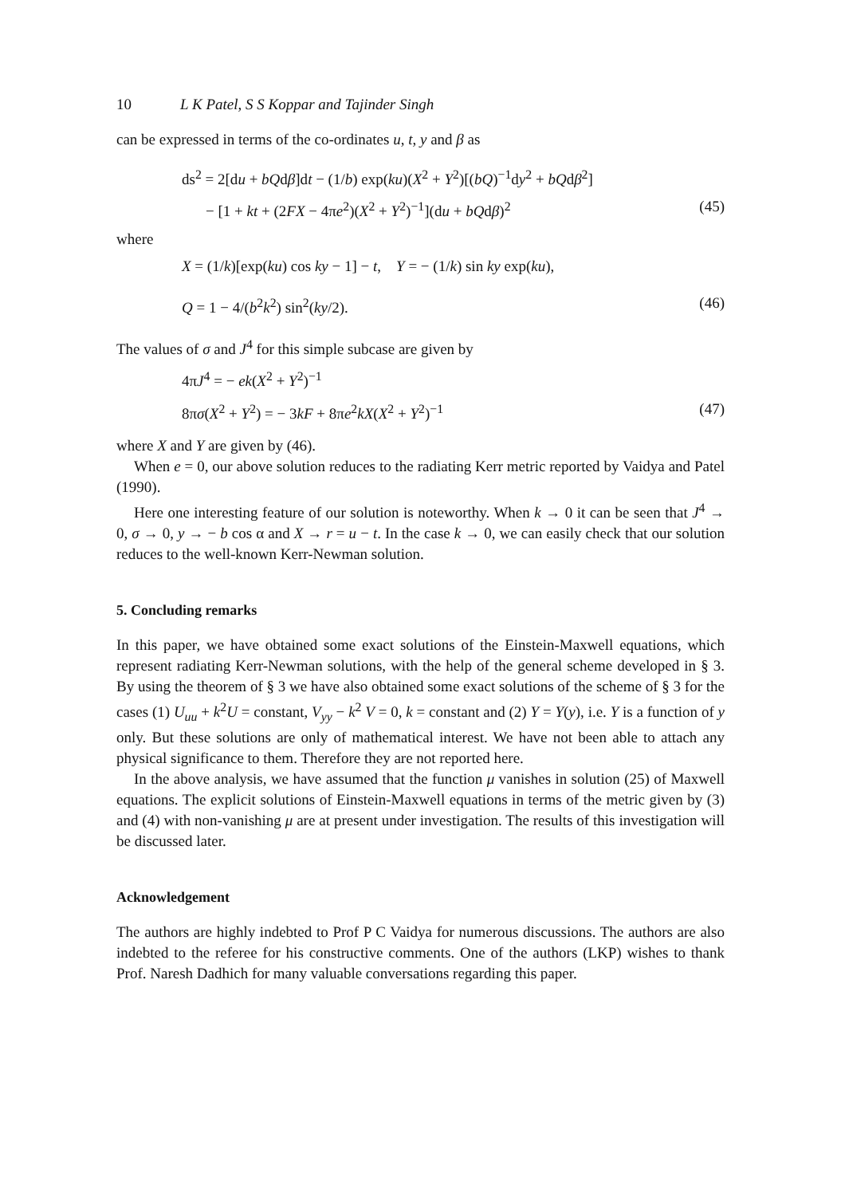10 L K Patel, S S Koppar and Tajinder Singh
can be expressed in terms of the co-ordinates u, t, y and β as
ds<sup>2</sup> = 2[du + bQdβ]dt − (1/b) exp(ku)(X<sup>2</sup> + Y<sup>2</sup>)[(bQ)<sup>−1</sup>dy<sup>2</sup> + bQdβ<sup>2</sup>]
− [1 + kt + (2FX − 4πe<sup>2</sup>)(X<sup>2</sup> + Y<sup>2</sup>)<sup>−1</sup>](du + bQdβ)<sup>2</sup> (45)
where
X = (1/k)[exp(ku) cos ky − 1] − t, Y = − (1/k) sin ky exp(ku),
Q = 1 − 4/(b<sup>2</sup>k<sup>2</sup>) sin<sup>2</sup>(ky/2). (46)
The values of σ and J<sup>4</sup> for this simple subcase are given by
4πJ<sup>4</sup> = − ek(X<sup>2</sup> + Y<sup>2</sup>)<sup>−1</sup>
8πσ(X<sup>2</sup> + Y<sup>2</sup>) = − 3kF + 8πe<sup>2</sup>kX(X<sup>2</sup> + Y<sup>2</sup>)<sup>−1</sup> (47)
where X and Y are given by (46).
When e = 0, our above solution reduces to the radiating Kerr metric reported by Vaidya and Patel (1990).
Here one interesting feature of our solution is noteworthy. When k → 0 it can be seen that J<sup>4</sup> → 0, σ → 0, y → − b cos α and X → r = u − t. In the case k → 0, we can easily check that our solution reduces to the well-known Kerr-Newman solution.
5. Concluding remarks
In this paper, we have obtained some exact solutions of the Einstein-Maxwell equations, which represent radiating Kerr-Newman solutions, with the help of the general scheme developed in § 3. By using the theorem of § 3 we have also obtained some exact solutions of the scheme of § 3 for the cases (1) U<sub>uu</sub> + k<sup>2</sup>U = constant, V<sub>yy</sub> − k<sup>2</sup> V = 0, k = constant and (2) Y = Y(y), i.e. Y is a function of y only. But these solutions are only of mathematical interest. We have not been able to attach any physical significance to them. Therefore they are not reported here.
In the above analysis, we have assumed that the function μ vanishes in solution (25) of Maxwell equations. The explicit solutions of Einstein-Maxwell equations in terms of the metric given by (3) and (4) with non-vanishing μ are at present under investigation. The results of this investigation will be discussed later.
Acknowledgement
The authors are highly indebted to Prof P C Vaidya for numerous discussions. The authors are also indebted to the referee for his constructive comments. One of the authors (LKP) wishes to thank Prof. Naresh Dadhich for many valuable conversations regarding this paper.